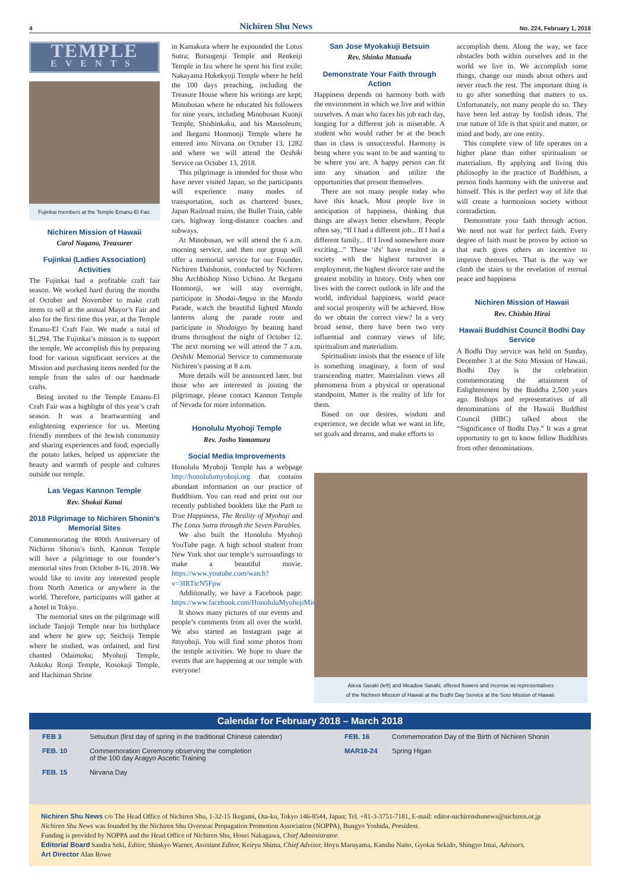4 Nichiren Shu News No. 224, February 1, 2018
TEMPLE
EVENTS
Fujinkai members at the Temple Emanu-El Fair.
Nichiren Mission of Hawaii
Carol Nagano, Treasurer
Fujinkai (Ladies Association) Activities
The Fujinkai had a profitable craft fair season. We worked hard during the months of October and November to make craft items to sell at the annual Mayor’s Fair and also for the first time this year, at the Temple Emanu-El Craft Fair. We made a total of $1,294. The Fujinkai’s mission is to support the temple. We accomplish this by preparing food for various significant services at the Mission and purchasing items needed for the temple from the sales of our handmade crafts.
Being invited to the Temple Emanu-El Craft Fair was a highlight of this year’s craft season. It was a heartwarming and enlightening experience for us. Meeting friendly members of the Jewish community and sharing experiences and food, especially the potato latkes, helped us appreciate the beauty and warmth of people and cultures outside our temple.
Las Vegas Kannon Temple
Rev. Shokai Kanai
2018 Pilgrimage to Nichiren Shonin’s Memorial Sites
Commemorating the 800th Anniversary of Nichiren Shonin’s birth, Kannon Temple will have a pilgrimage to our founder’s memorial sites from October 8-16, 2018. We would like to invite any interested people from North America or anywhere in the world. Therefore, participants will gather at a hotel in Tokyo.
The memorial sites on the pilgrimage will include Tanjoji Temple near his birthplace and where he grew up; Seichoji Temple where he studied, was ordained, and first chanted Odaimoku; Myohoji Temple, Ankoku Ronji Temple, Kosokuji Temple, and Hachiman Shrine
in Kamakura where he expounded the Lotus Sutra; Butsugenji Temple and Renkeiji Temple in Izu where he spent his first exile; Nakayama Hokekyoji Temple where he held the 100 days preaching, including the Treasure House where his writings are kept; Minobusan where he educated his followers for nine years, including Minobusan Kuonji Temple, Shishinkaku, and his Mausoleum; and Ikegami Honmonji Temple where he entered into Nirvana on October 13, 1282 and where we will attend the Oeshiki Service on October 13, 2018.
This pilgrimage is intended for those who have never visited Japan, so the participants will experience many modes of transportation, such as chartered buses, Japan Railroad trains, the Bullet Train, cable cars, highway long-distance coaches and subways.
At Minobusan, we will attend the 6 a.m. morning service, and then our group will offer a memorial service for our Founder, Nichiren Daishonin, conducted by Nichiren Shu Archbishop Nisso Uchino. At Ikegami Honmonji, we will stay overnight, participate in Shodai-Angya in the Mando Parade, watch the beautiful lighted Mando lanterns along the parade route and participate in Shodaigyo by beating hand drums throughout the night of October 12. The next morning we will attend the 7 a.m. Oeshiki Memorial Service to commemorate Nichiren’s passing at 8 a.m.
More details will be announced later, but those who are interested in joining the pilgrimage, please contact Kannon Temple of Nevada for more information.
Honolulu Myohoji Temple
Rev. Josho Yamamura
Social Media Improvements
Honolulu Myohoji Temple has a webpage http://honolulumyohoji.org that contains abundant information on our practice of Buddhism. You can read and print out our recently published booklets like the Path to True Happiness, The Reality of Myohoji and The Lotus Sutra through the Seven Parables.
We also built the Honolulu Myohoji YouTube page. A high school student from New York shot our temple’s surroundings to make a beautiful movie. https://www.youtube.com/watch?v=3IRTtcN5Fpw
Additionally, we have a Facebook page: https://www.facebook.com/HonoluluMyohojiMission
It shows many pictures of our events and people’s comments from all over the world. We also started an Instagram page at #myohoji. You will find some photos from the temple activities. We hope to share the events that are happening at our temple with everyone!
San Jose Myokakuji Betsuin
Rev. Shinko Matsuda
Demonstrate Your Faith through Action
Happiness depends on harmony both with the environment in which we live and within ourselves. A man who faces his job each day, longing for a different job is miserable. A student who would rather be at the beach than in class is unsuccessful. Harmony is being where you want to be and wanting to be where you are. A happy person can fit into any situation and utilize the opportunities that present themselves.
There are not many people today who have this knack. Most people live in anticipation of happiness, thinking that things are always better elsewhere. People often say, “If I had a different job... If I had a different family... If I lived somewhere more exciting...” These ‘ifs’ have resulted in a society with the highest turnover in employment, the highest divorce rate and the greatest mobility in history. Only when one lives with the correct outlook in life and the world, individual happiness, world peace and social prosperity will be achieved. How do we obtain the correct view? In a very broad sense, there have been two very influential and contrary views of life; spiritualism and materialism.
Spiritualism insists that the essence of life is something imaginary, a form of soul transcending matter. Materialism views all phenomena from a physical or operational standpoint. Matter is the reality of life for them.
Based on our desires, wisdom and experience, we decide what we want in life, set goals and dreams, and make efforts to
accomplish them. Along the way, we face obstacles both within ourselves and in the world we live in. We accomplish some things, change our minds about others and never reach the rest. The important thing is to go after something that matters to us. Unfortunately, not many people do so. They have been led astray by foolish ideas. The true nature of life is that spirit and matter, or mind and body, are one entity.
This complete view of life operates on a higher plane than either spiritualism or materialism. By applying and living this philosophy in the practice of Buddhism, a person finds harmony with the universe and himself. This is the perfect way of life that will create a harmonious society without contradiction.
Demonstrate your faith through action. We need not wait for perfect faith. Every degree of faith must be proven by action so that each gives others an incentive to improve themselves. That is the way we climb the stairs to the revelation of eternal peace and happiness
Nichiren Mission of Hawaii
Rev. Chishin Hirai
Hawaii Buddhist Council Bodhi Day Service
A Bodhi Day service was held on Sunday, December 3 at the Soto Mission of Hawaii. Bodhi Day is the celebration commemorating the attainment of Enlightenment by the Buddha 2,500 years ago. Bishops and representatives of all denominations of the Hawaii Buddhist Council (HBC) talked about the “Significance of Bodhi Day.” It was a great opportunity to get to know fellow Buddhists from other denominations.
Alexa Sasaki (left) and Meadow Sasaki, offered flowers and incense as representatives
of the Nichiren Mission of Hawaii at the Bodhi Day Service at the Soto Mission of Hawaii.
Calendar for February 2018 – March 2018
| FEB 3 | Setsubun (first day of spring in the traditional Chinese calendar) | FEB. 16 | Commemoration Day of the Birth of Nichiren Shonin |
| FEB. 10 | Commemoration Ceremony observing the completion of the 100 day Aragyo Ascetic Training | MAR18-24 | Spring Higan |
| FEB. 15 | Nirvana Day | | |
Nichiren Shu News c/o The Head Office of Nichiren Shu, 1-32-15 Ikegami, Ota-ku, Tokyo 146-8544, Japan; Tel. +81-3-3751-7181, E-mail: editor-nichirenshunews@nichiren.or.jp
Nichiren Shu News was founded by the Nichiren Shu Overseas Propagation Promotion Association (NOPPA), Bungyo Yoshida, President.
Funding is provided by NOPPA and the Head Office of Nichiren Shu, Hosei Nakagawa, Chief Administrator.
Editorial Board Sandra Seki, Editor, Shinkyo Warner, Assistant Editor, Keiryu Shima, Chief Advisor, Hoyu Maruyama, Kanshu Naito, Gyokai Sekido, Shingyo Imai, Advisors.
Art Director Alan Rowe